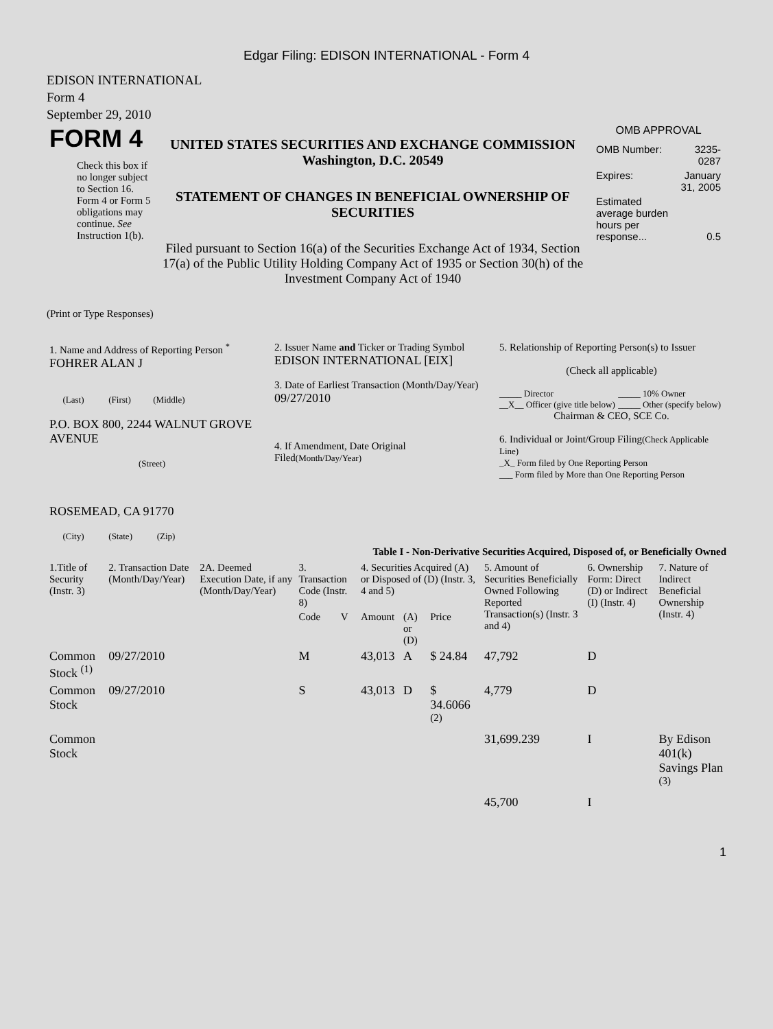Edgar Filing: EDISON INTERNATIONAL - Form 4
EDISON INTERNATIONAL
Form 4
September 29, 2010
| FORM 4 Check this box if no longer subject to Section 16. Form 4 or Form 5 obligations may continue. See Instruction 1(b). | UNITED STATES SECURITIES AND EXCHANGE COMMISSION Washington, D.C. 20549 STATEMENT OF CHANGES IN BENEFICIAL OWNERSHIP OF SECURITIES Filed pursuant to Section 16(a) of the Securities Exchange Act of 1934, Section 17(a) of the Public Utility Holding Company Act of 1935 or Section 30(h) of the Investment Company Act of 1940 | OMB APPROVAL / OMB Number: / 3235-0287 / / Expires: / January 31, 2005 / / Estimated average burden hours per response... / 0.5 / |
(Print or Type Responses)
| 1. Name and Address of Reporting Person <sup>*</sup> FOHRER ALAN J (Last) (First) (Middle) P.O. BOX 800, 2244 WALNUT GROVE AVENUE (Street) ROSEMEAD, CA 91770 (City) (State) (Zip) | 2. Issuer Name and Ticker or Trading Symbol EDISON INTERNATIONAL [EIX] 3. Date of Earliest Transaction (Month/Day/Year) 09/27/2010 4. If Amendment, Date Original Filed (Month/Day/Year) | 5. Relationship of Reporting Person(s) to Issuer (Check all applicable) / _____ Director __X__ Officer (give title below) / _____ 10% Owner _____ Other (specify below) / Chairman & CEO, SCE Co. 6. Individual or Joint/Group Filing (Check Applicable Line) _X_ Form filed by One Reporting Person ___ Form filed by More than One Reporting Person |
Table I - Non-Derivative Securities Acquired, Disposed of, or Beneficially Owned
| 1.Title of Security (Instr. 3) | 2. Transaction Date (Month/Day/Year) | 2A. Deemed Execution Date, if any (Month/Day/Year) | 3. Transaction Code (Instr. 8) | | 4. Securities Acquired (A) or Disposed of (D) (Instr. 3, 4 and 5) | | | 5. Amount of Securities Beneficially Owned Following Reported Transaction(s) (Instr. 3 and 4) | 6. Ownership Form: Direct (D) or Indirect (I) (Instr. 4) | 7. Nature of Indirect Beneficial Ownership (Instr. 4) |
| --- | --- | --- | --- | --- | --- | --- | --- | --- | --- | --- |
| | | | Code | V | Amount | (A) or (D) | Price | | | |
| Common Stock <sup>(1)</sup> | 09/27/2010 | | M | | 43,013 | A | $ 24.84 | 47,792 | D | |
| Common Stock | 09/27/2010 | | S | | 43,013 | D | $ 34.6066 <sup>(2)</sup> | 4,779 | D | |
| Common Stock | | | | | | | | 31,699.239 | I | By Edison 401(k) Savings Plan <sup>(3)</sup> |
| | | | | | | | | 45,700 | I | |
1